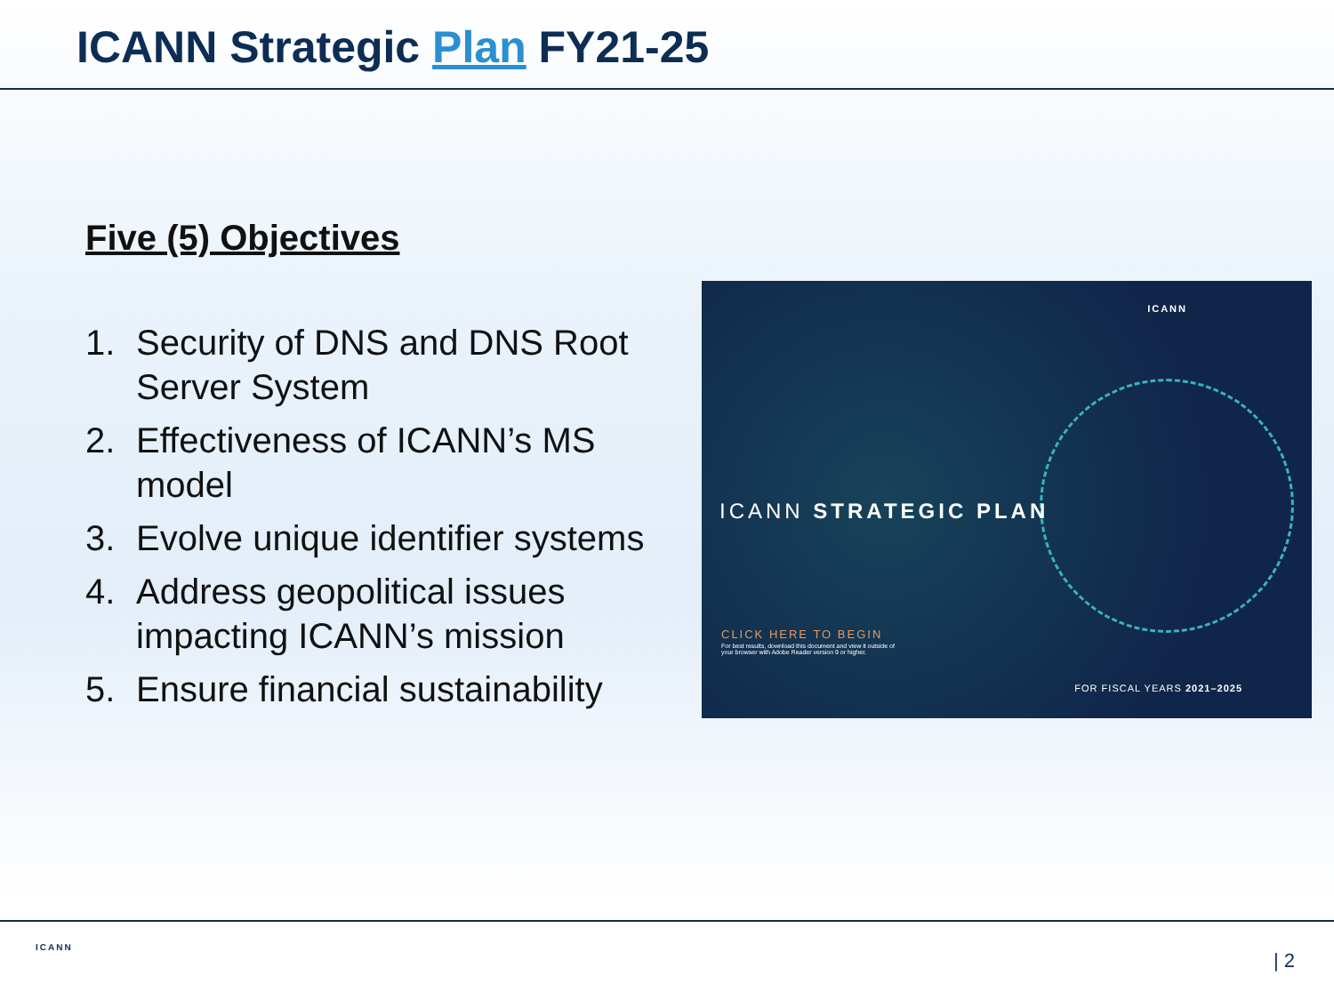ICANN Strategic Plan FY21-25
Five (5) Objectives
1. Security of DNS and DNS Root Server System
2. Effectiveness of ICANN’s MS model
3. Evolve unique identifier systems
4. Address geopolitical issues impacting ICANN’s mission
5. Ensure financial sustainability
ICANN
ICANN STRATEGIC PLAN
CLICK HERE TO BEGIN
For best results, download this document and view it outside of your browser with Adobe Reader version 9 or higher.
FOR FISCAL YEARS 2021–2025
ICANN
| 2